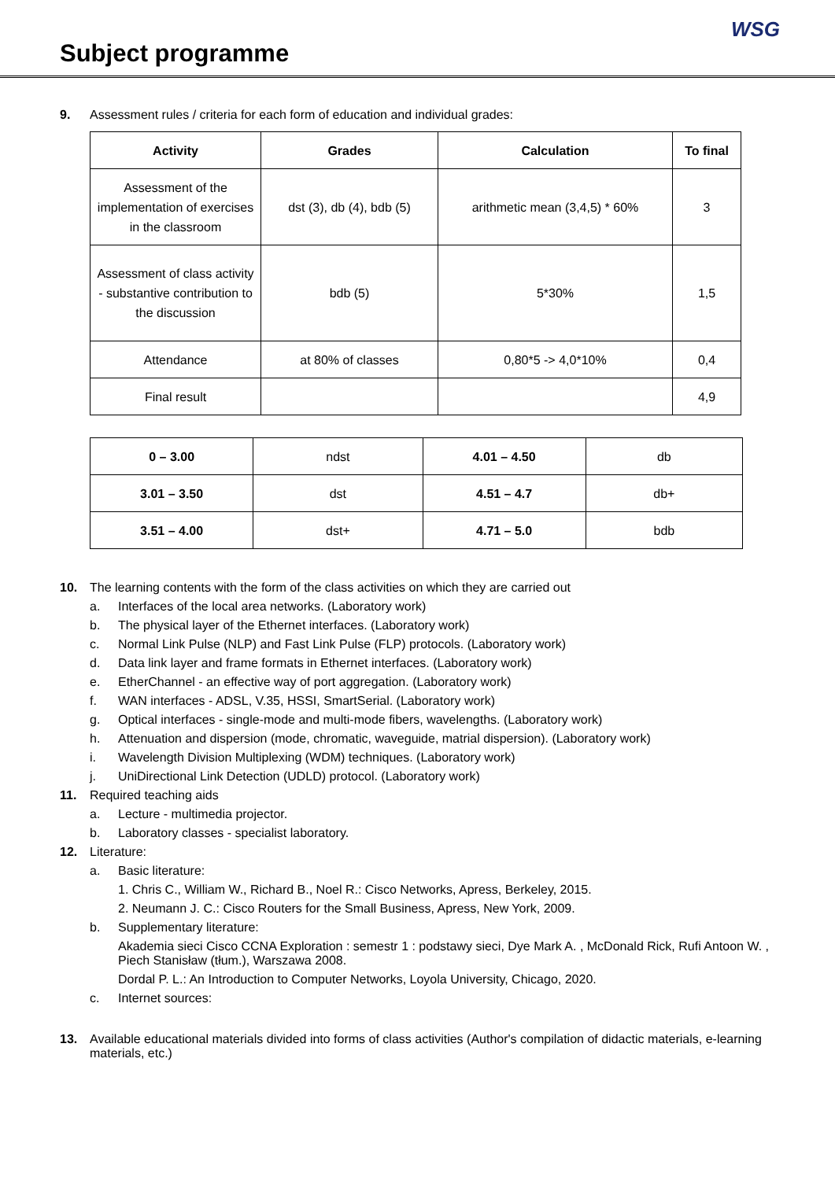Subject programme
WSG
9. Assessment rules / criteria for each form of education and individual grades:
| Activity | Grades | Calculation | To final |
| --- | --- | --- | --- |
| Assessment of the implementation of exercises in the classroom | dst (3), db (4), bdb (5) | arithmetic mean (3,4,5) * 60% | 3 |
| Assessment of class activity - substantive contribution to the discussion | bdb (5) | 5*30% | 1,5 |
| Attendance | at 80% of classes | 0,80*5 -> 4,0*10% | 0,4 |
| Final result | | | 4,9 |
| 0 – 3.00 | ndst | 4.01 – 4.50 | db |
| 3.01 – 3.50 | dst | 4.51 – 4.7 | db+ |
| 3.51 – 4.00 | dst+ | 4.71 – 5.0 | bdb |
10. The learning contents with the form of the class activities on which they are carried out
a. Interfaces of the local area networks. (Laboratory work)
b. The physical layer of the Ethernet interfaces. (Laboratory work)
c. Normal Link Pulse (NLP) and Fast Link Pulse (FLP) protocols. (Laboratory work)
d. Data link layer and frame formats in Ethernet interfaces. (Laboratory work)
e. EtherChannel - an effective way of port aggregation. (Laboratory work)
f. WAN interfaces - ADSL, V.35, HSSI, SmartSerial. (Laboratory work)
g. Optical interfaces - single-mode and multi-mode fibers, wavelengths. (Laboratory work)
h. Attenuation and dispersion (mode, chromatic, waveguide, matrial dispersion). (Laboratory work)
i. Wavelength Division Multiplexing (WDM) techniques. (Laboratory work)
j. UniDirectional Link Detection (UDLD) protocol. (Laboratory work)
11. Required teaching aids
a. Lecture - multimedia projector.
b. Laboratory classes - specialist laboratory.
12. Literature:
a. Basic literature:
1. Chris C., William W., Richard B., Noel R.: Cisco Networks, Apress, Berkeley, 2015.
2. Neumann J. C.: Cisco Routers for the Small Business, Apress, New York, 2009.
b. Supplementary literature:
Akademia sieci Cisco CCNA Exploration : semestr 1 : podstawy sieci, Dye Mark A. , McDonald Rick, Rufi Antoon W. , Piech Stanisław (tłum.), Warszawa 2008.
Dordal P. L.: An Introduction to Computer Networks, Loyola University, Chicago, 2020.
c. Internet sources:
13. Available educational materials divided into forms of class activities (Author's compilation of didactic materials, e-learning materials, etc.)